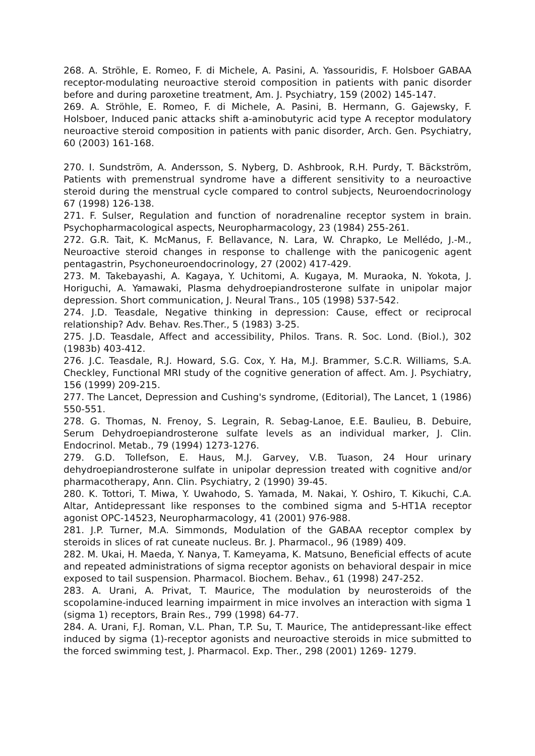268. A. Ströhle, E. Romeo, F. di Michele, A. Pasini, A. Yassouridis, F. Holsboer GABAA receptor-modulating neuroactive steroid composition in patients with panic disorder before and during paroxetine treatment, Am. J. Psychiatry, 159 (2002) 145-147.
269. A. Ströhle, E. Romeo, F. di Michele, A. Pasini, B. Hermann, G. Gajewsky, F. Holsboer, Induced panic attacks shift a-aminobutyric acid type A receptor modulatory neuroactive steroid composition in patients with panic disorder, Arch. Gen. Psychiatry, 60 (2003) 161-168.
270. I. Sundström, A. Andersson, S. Nyberg, D. Ashbrook, R.H. Purdy, T. Bäckström, Patients with premenstrual syndrome have a different sensitivity to a neuroactive steroid during the menstrual cycle compared to control subjects, Neuroendocrinology 67 (1998) 126-138.
271. F. Sulser, Regulation and function of noradrenaline receptor system in brain. Psychopharmacological aspects, Neuropharmacology, 23 (1984) 255-261.
272. G.R. Tait, K. McManus, F. Bellavance, N. Lara, W. Chrapko, Le Mellédo, J.-M., Neuroactive steroid changes in response to challenge with the panicogenic agent pentagastrin, Psychoneuroendocrinology, 27 (2002) 417-429.
273. M. Takebayashi, A. Kagaya, Y. Uchitomi, A. Kugaya, M. Muraoka, N. Yokota, J. Horiguchi, A. Yamawaki, Plasma dehydroepiandrosterone sulfate in unipolar major depression. Short communication, J. Neural Trans., 105 (1998) 537-542.
274. J.D. Teasdale, Negative thinking in depression: Cause, effect or reciprocal relationship? Adv. Behav. Res.Ther., 5 (1983) 3-25.
275. J.D. Teasdale, Affect and accessibility, Philos. Trans. R. Soc. Lond. (Biol.), 302 (1983b) 403-412.
276. J.C. Teasdale, R.J. Howard, S.G. Cox, Y. Ha, M.J. Brammer, S.C.R. Williams, S.A. Checkley, Functional MRI study of the cognitive generation of affect. Am. J. Psychiatry, 156 (1999) 209-215.
277. The Lancet, Depression and Cushing's syndrome, (Editorial), The Lancet, 1 (1986) 550-551.
278. G. Thomas, N. Frenoy, S. Legrain, R. Sebag-Lanoe, E.E. Baulieu, B. Debuire, Serum Dehydroepiandrosterone sulfate levels as an individual marker, J. Clin. Endocrinol. Metab., 79 (1994) 1273-1276.
279. G.D. Tollefson, E. Haus, M.J. Garvey, V.B. Tuason, 24 Hour urinary dehydroepiandrosterone sulfate in unipolar depression treated with cognitive and/or pharmacotherapy, Ann. Clin. Psychiatry, 2 (1990) 39-45.
280. K. Tottori, T. Miwa, Y. Uwahodo, S. Yamada, M. Nakai, Y. Oshiro, T. Kikuchi, C.A. Altar, Antidepressant like responses to the combined sigma and 5-HT1A receptor agonist OPC-14523, Neuropharmacology, 41 (2001) 976-988.
281. J.P. Turner, M.A. Simmonds, Modulation of the GABAA receptor complex by steroids in slices of rat cuneate nucleus. Br. J. Pharmacol., 96 (1989) 409.
282. M. Ukai, H. Maeda, Y. Nanya, T. Kameyama, K. Matsuno, Beneficial effects of acute and repeated administrations of sigma receptor agonists on behavioral despair in mice exposed to tail suspension. Pharmacol. Biochem. Behav., 61 (1998) 247-252.
283. A. Urani, A. Privat, T. Maurice, The modulation by neurosteroids of the scopolamine-induced learning impairment in mice involves an interaction with sigma 1 (sigma 1) receptors, Brain Res., 799 (1998) 64-77.
284. A. Urani, F.J. Roman, V.L. Phan, T.P. Su, T. Maurice, The antidepressant-like effect induced by sigma (1)-receptor agonists and neuroactive steroids in mice submitted to the forced swimming test, J. Pharmacol. Exp. Ther., 298 (2001) 1269- 1279.